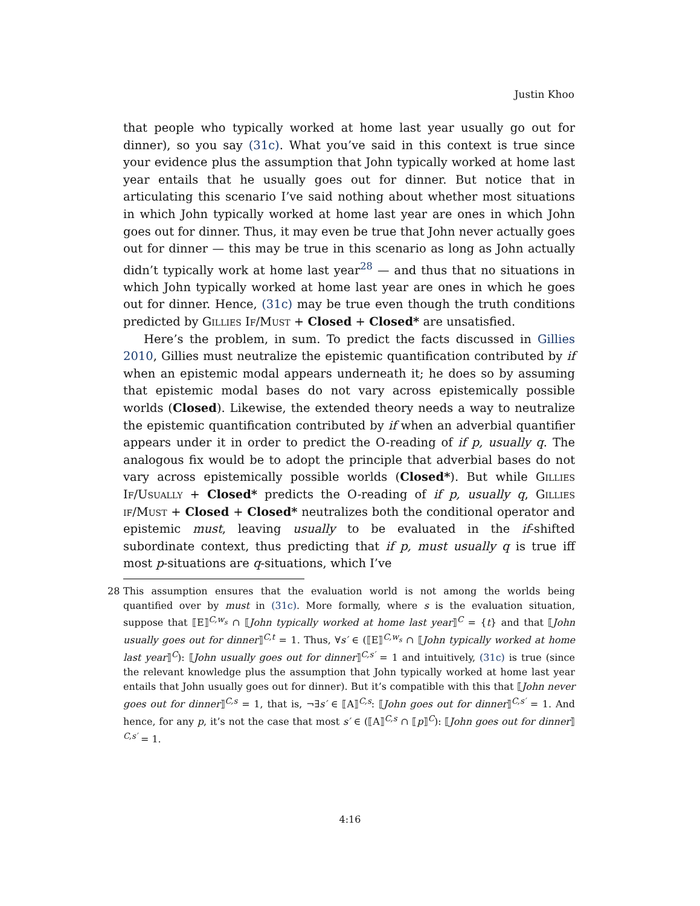Justin Khoo
that people who typically worked at home last year usually go out for dinner), so you say (31c). What you’ve said in this context is true since your evidence plus the assumption that John typically worked at home last year entails that he usually goes out for dinner. But notice that in articulating this scenario I’ve said nothing about whether most situations in which John typically worked at home last year are ones in which John goes out for dinner. Thus, it may even be true that John never actually goes out for dinner — this may be true in this scenario as long as John actually didn’t typically work at home last year<sup>28</sup> — and thus that no situations in which John typically worked at home last year are ones in which he goes out for dinner. Hence, (31c) may be true even though the truth conditions predicted by Gillies If/Must + Closed + Closed* are unsatisfied.
Here’s the problem, in sum. To predict the facts discussed in Gillies 2010, Gillies must neutralize the epistemic quantification contributed by if when an epistemic modal appears underneath it; he does so by assuming that epistemic modal bases do not vary across epistemically possible worlds (Closed). Likewise, the extended theory needs a way to neutralize the epistemic quantification contributed by if when an adverbial quantifier appears under it in order to predict the O-reading of if p, usually q. The analogous fix would be to adopt the principle that adverbial bases do not vary across epistemically possible worlds (Closed*). But while Gillies If/Usually + Closed* predicts the O-reading of if p, usually q, Gillies if/Must + Closed + Closed* neutralizes both the conditional operator and epistemic must, leaving usually to be evaluated in the if-shifted subordinate context, thus predicting that if p, must usually q is true iff most p-situations are q-situations, which I’ve
28 This assumption ensures that the evaluation world is not among the worlds being quantified over by must in (31c). More formally, where s is the evaluation situation, suppose that ⟦E⟧<sup>C,w<sub>s</sub></sup> ∩ ⟦John typically worked at home last year⟧<sup>C</sup> = {t} and that ⟦John usually goes out for dinner⟧<sup>C,t</sup> = 1. Thus, ∀s′ ∈ (⟦E⟧<sup>C,w<sub>s</sub></sup> ∩ ⟦John typically worked at home last year⟧<sup>C</sup>): ⟦John usually goes out for dinner⟧<sup>C,s′</sup> = 1 and intuitively, (31c) is true (since the relevant knowledge plus the assumption that John typically worked at home last year entails that John usually goes out for dinner). But it’s compatible with this that ⟦John never goes out for dinner⟧<sup>C,s</sup> = 1, that is, ¬∃s′ ∈ ⟦A⟧<sup>C,s</sup>: ⟦John goes out for dinner⟧<sup>C,s′</sup> = 1. And hence, for any p, it’s not the case that most s′ ∈ (⟦A⟧<sup>C,s</sup> ∩ ⟦p⟧<sup>C</sup>): ⟦John goes out for dinner⟧<sup>C,s′</sup> = 1.
4:16